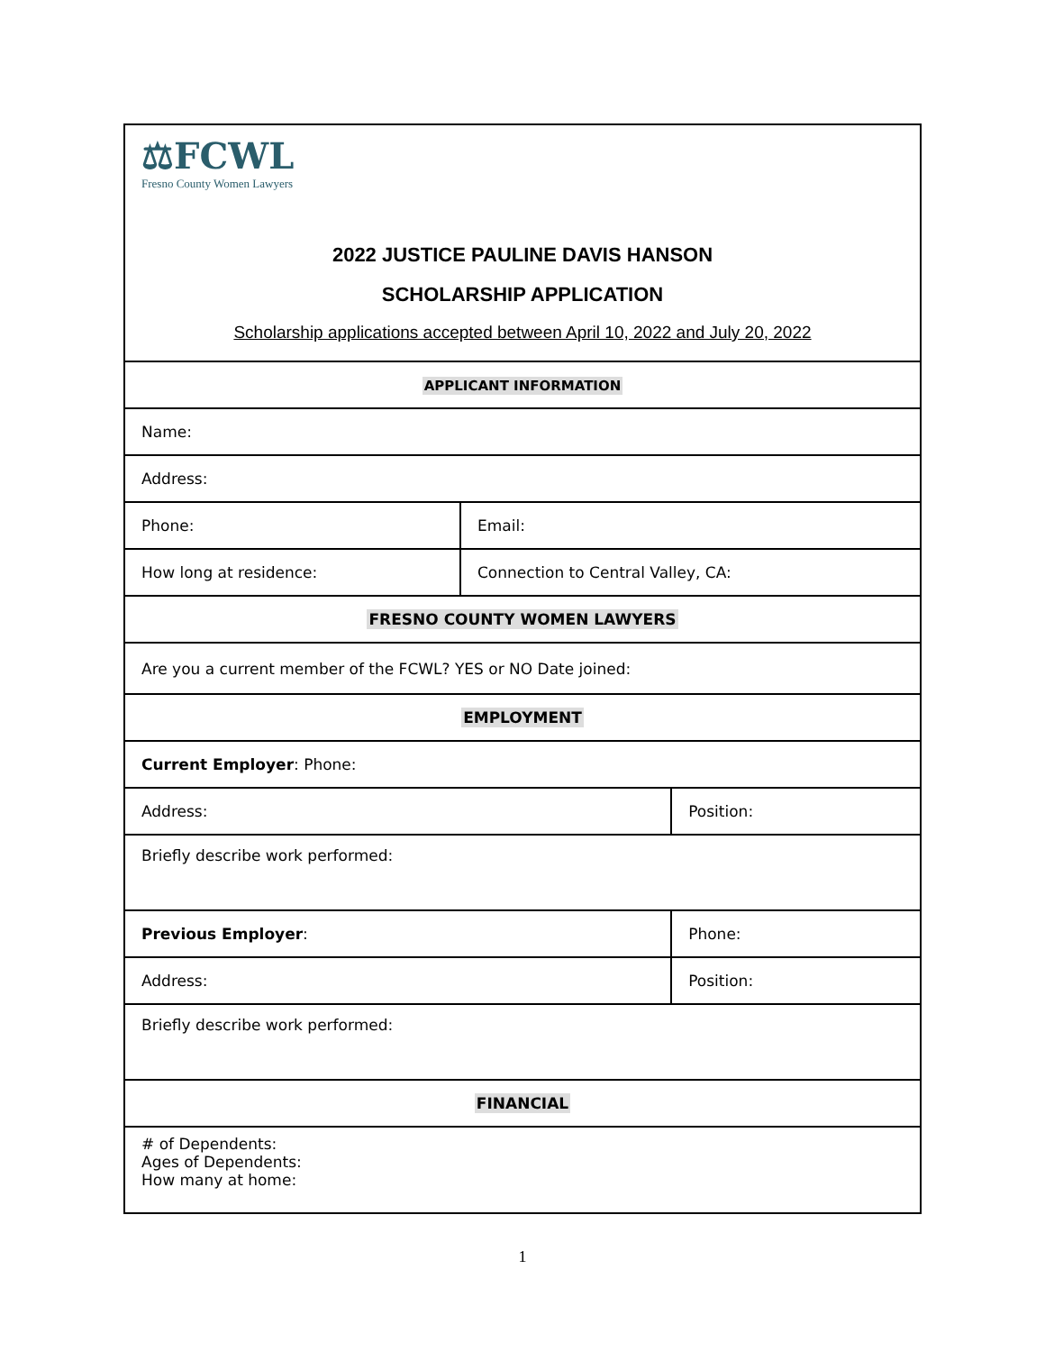| ⚖FCWL Fresno County Women Lawyers 2022 JUSTICE PAULINE DAVIS HANSON SCHOLARSHIP APPLICATION Scholarship applications accepted between April 10, 2022 and July 20, 2022 | | |
| APPLICANT INFORMATION | | |
| Name: | | |
| Address: | | |
| Phone: | Email: | |
| How long at residence: | Connection to Central Valley, CA: | |
| FRESNO COUNTY WOMEN LAWYERS | | |
| Are you a current member of the FCWL? YES or NO Date joined: | | |
| EMPLOYMENT | | |
| Current Employer : Phone: | | |
| Address: | | Position: |
| Briefly describe work performed: | | |
| Previous Employer : | | Phone: |
| Address: | | Position: |
| Briefly describe work performed: | | |
| FINANCIAL | | |
| # of Dependents: Ages of Dependents: How many at home: | | |
1